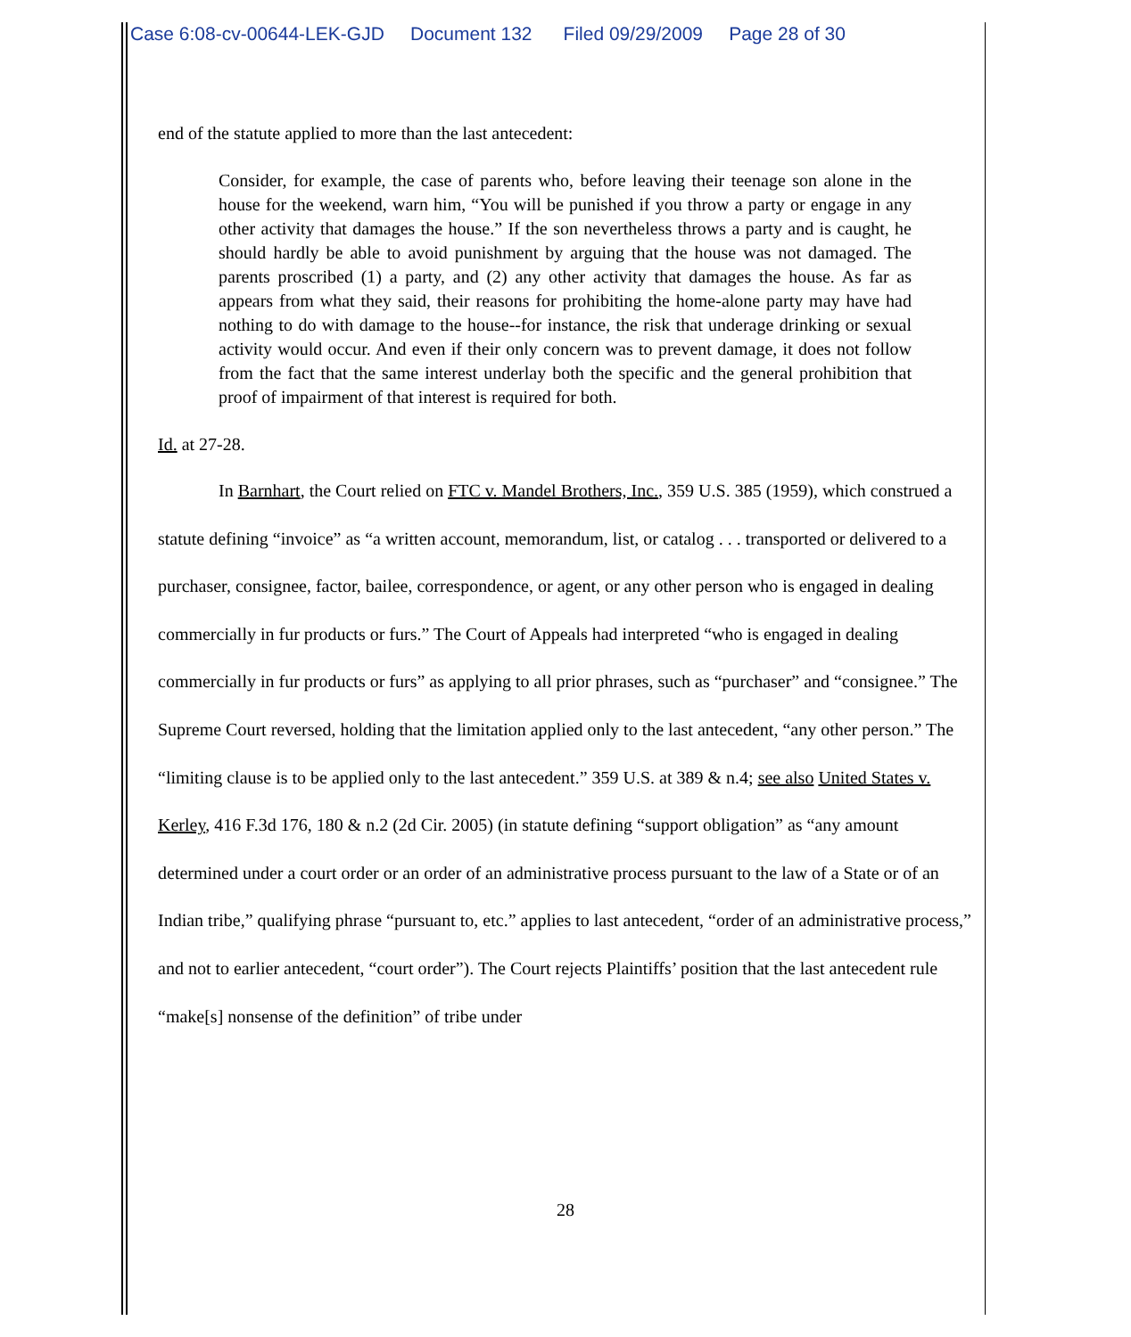Case 6:08-cv-00644-LEK-GJD Document 132 Filed 09/29/2009 Page 28 of 30
end of the statute applied to more than the last antecedent:
Consider, for example, the case of parents who, before leaving their teenage son alone in the house for the weekend, warn him, “You will be punished if you throw a party or engage in any other activity that damages the house.” If the son nevertheless throws a party and is caught, he should hardly be able to avoid punishment by arguing that the house was not damaged. The parents proscribed (1) a party, and (2) any other activity that damages the house. As far as appears from what they said, their reasons for prohibiting the home-alone party may have had nothing to do with damage to the house--for instance, the risk that underage drinking or sexual activity would occur. And even if their only concern was to prevent damage, it does not follow from the fact that the same interest underlay both the specific and the general prohibition that proof of impairment of that interest is required for both.
Id. at 27-28.
In Barnhart, the Court relied on FTC v. Mandel Brothers, Inc., 359 U.S. 385 (1959), which construed a statute defining “invoice” as “a written account, memorandum, list, or catalog . . . transported or delivered to a purchaser, consignee, factor, bailee, correspondence, or agent, or any other person who is engaged in dealing commercially in fur products or furs.” The Court of Appeals had interpreted “who is engaged in dealing commercially in fur products or furs” as applying to all prior phrases, such as “purchaser” and “consignee.” The Supreme Court reversed, holding that the limitation applied only to the last antecedent, “any other person.” The “limiting clause is to be applied only to the last antecedent.” 359 U.S. at 389 & n.4; see also United States v. Kerley, 416 F.3d 176, 180 & n.2 (2d Cir. 2005) (in statute defining “support obligation” as “any amount determined under a court order or an order of an administrative process pursuant to the law of a State or of an Indian tribe,” qualifying phrase “pursuant to, etc.” applies to last antecedent, “order of an administrative process,” and not to earlier antecedent, “court order”). The Court rejects Plaintiffs’ position that the last antecedent rule “make[s] nonsense of the definition” of tribe under
28